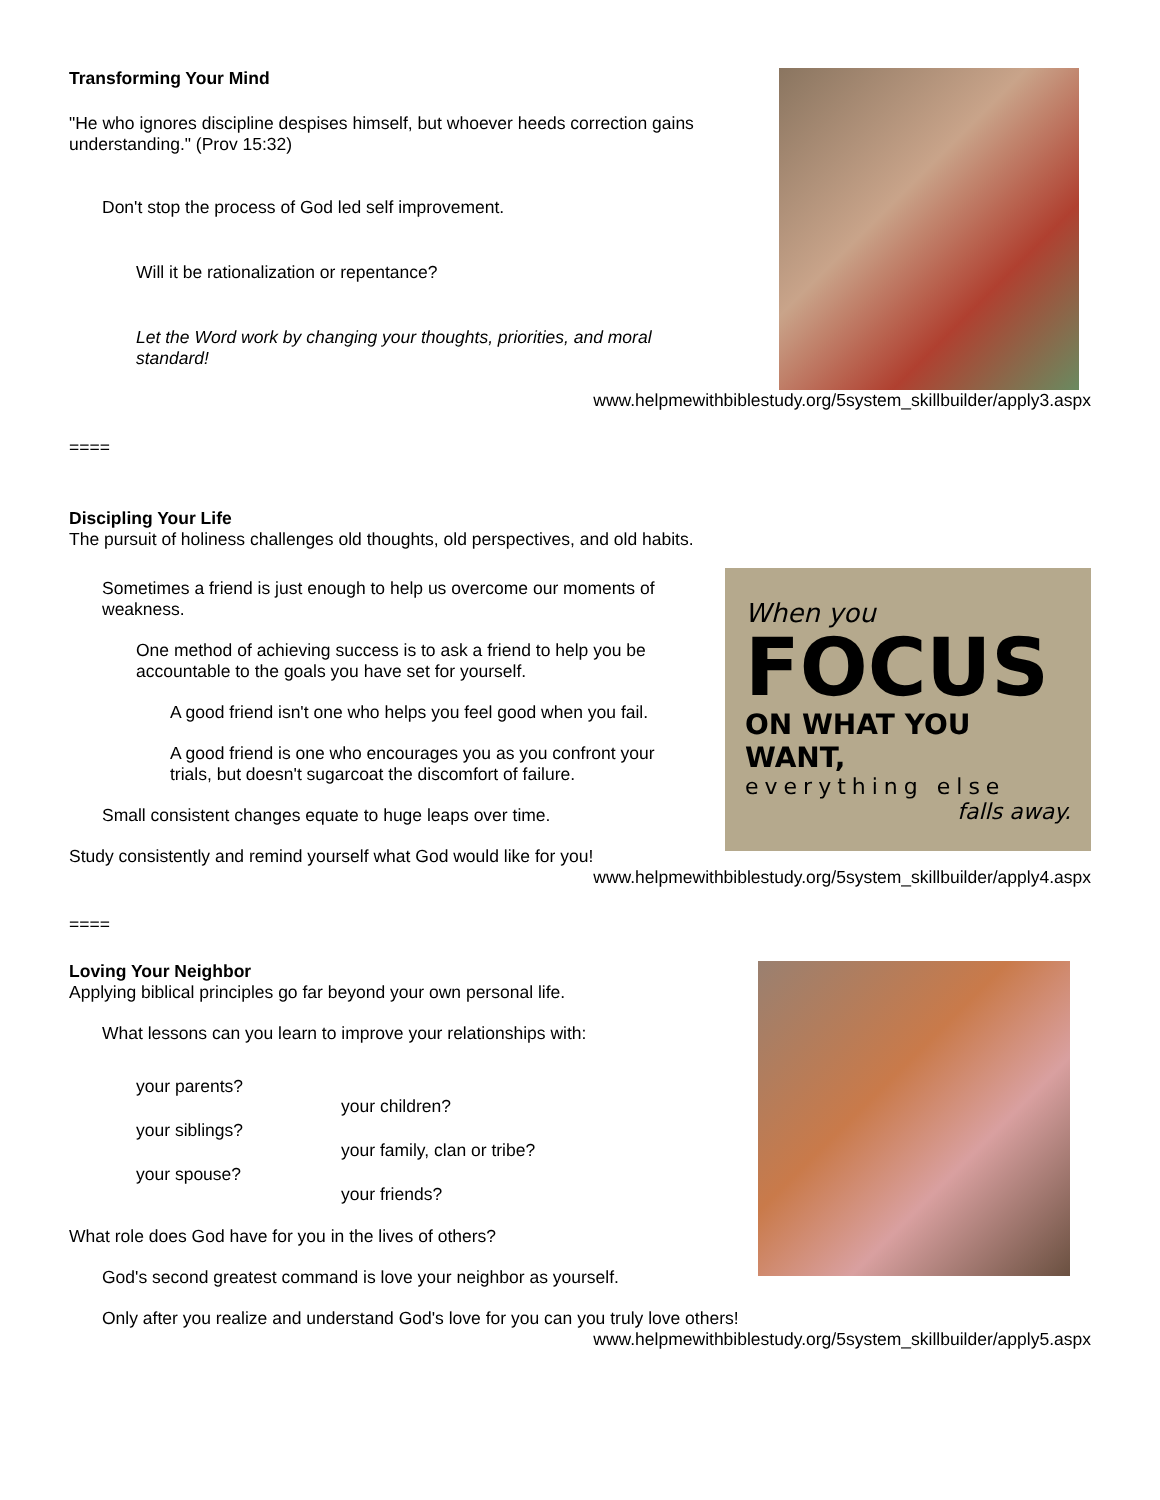Transforming Your Mind
"He who ignores discipline despises himself, but whoever heeds correction gains understanding." (Prov 15:32)
Don't stop the process of God led self improvement.
Will it be rationalization or repentance?
Let the Word work by changing your thoughts, priorities, and moral standard!
www.helpmewithbiblestudy.org/5system_skillbuilder/apply3.aspx
====
Discipling Your Life
The pursuit of holiness challenges old thoughts, old perspectives, and old habits.
When you
FOCUS
ON WHAT YOU WANT,
everything else
falls away.
Sometimes a friend is just enough to help us overcome our moments of weakness.
One method of achieving success is to ask a friend to help you be accountable to the goals you have set for yourself.
A good friend isn't one who helps you feel good when you fail.
A good friend is one who encourages you as you confront your trials, but doesn't sugarcoat the discomfort of failure.
Small consistent changes equate to huge leaps over time.
Study consistently and remind yourself what God would like for you!
www.helpmewithbiblestudy.org/5system_skillbuilder/apply4.aspx
====
Loving Your Neighbor
Applying biblical principles go far beyond your own personal life.
What lessons can you learn to improve your relationships with:
your parents?
your siblings?
your spouse?
your children?
your family, clan or tribe?
your friends?
What role does God have for you in the lives of others?
God's second greatest command is love your neighbor as yourself.
Only after you realize and understand God's love for you can you truly love others!
www.helpmewithbiblestudy.org/5system_skillbuilder/apply5.aspx